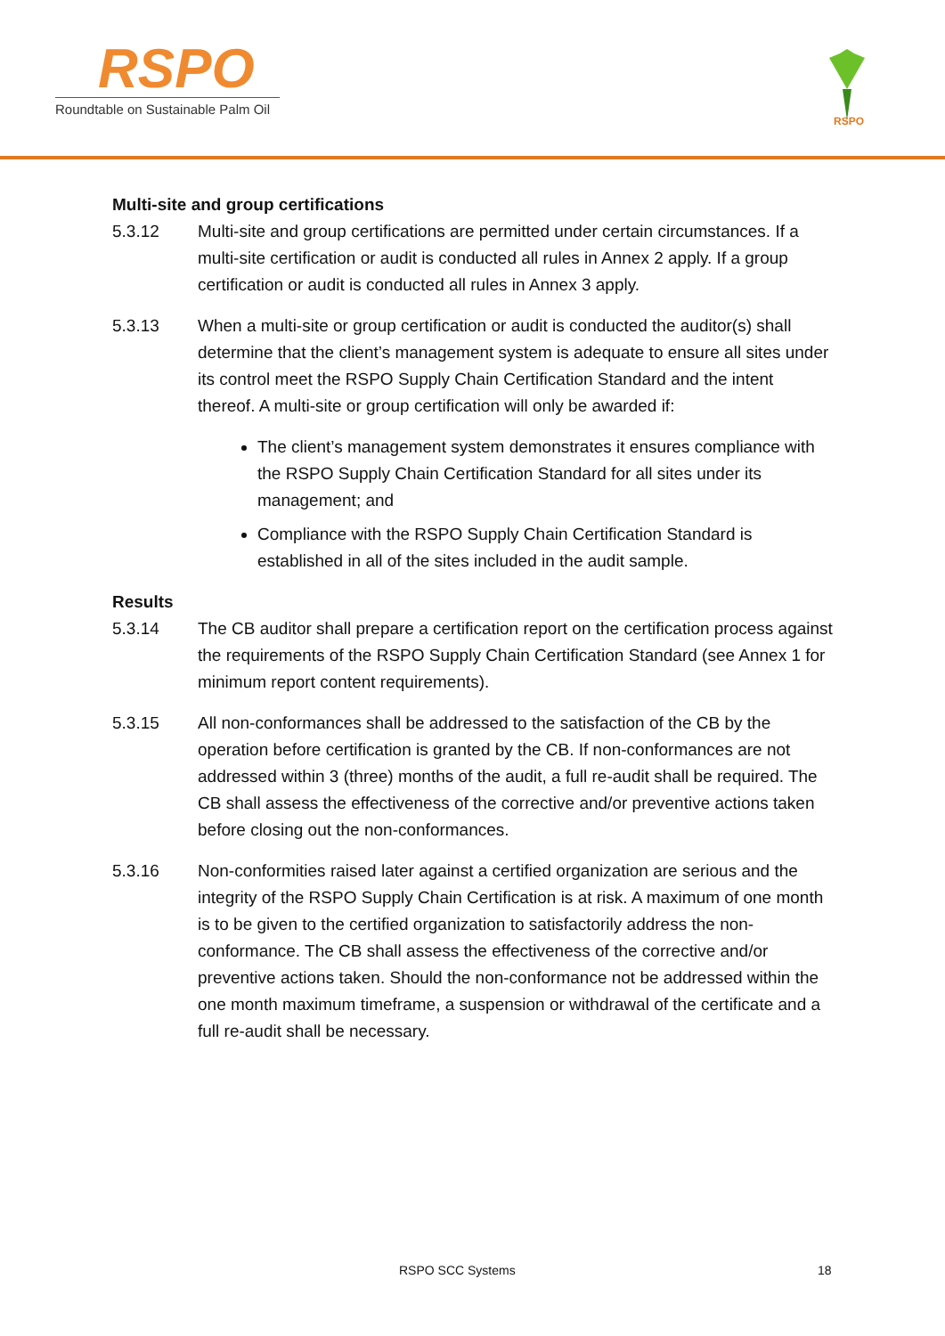RSPO
Roundtable on Sustainable Palm Oil
RSPO
Multi-site and group certifications
5.3.12 Multi-site and group certifications are permitted under certain circumstances. If a multi-site certification or audit is conducted all rules in Annex 2 apply. If a group certification or audit is conducted all rules in Annex 3 apply.
5.3.13 When a multi-site or group certification or audit is conducted the auditor(s) shall determine that the client’s management system is adequate to ensure all sites under its control meet the RSPO Supply Chain Certification Standard and the intent thereof. A multi-site or group certification will only be awarded if:
The client’s management system demonstrates it ensures compliance with the RSPO Supply Chain Certification Standard for all sites under its management; and
Compliance with the RSPO Supply Chain Certification Standard is established in all of the sites included in the audit sample.
Results
5.3.14 The CB auditor shall prepare a certification report on the certification process against the requirements of the RSPO Supply Chain Certification Standard (see Annex 1 for minimum report content requirements).
5.3.15 All non-conformances shall be addressed to the satisfaction of the CB by the operation before certification is granted by the CB. If non-conformances are not addressed within 3 (three) months of the audit, a full re-audit shall be required. The CB shall assess the effectiveness of the corrective and/or preventive actions taken before closing out the non-conformances.
5.3.16 Non-conformities raised later against a certified organization are serious and the integrity of the RSPO Supply Chain Certification is at risk. A maximum of one month is to be given to the certified organization to satisfactorily address the non-conformance. The CB shall assess the effectiveness of the corrective and/or preventive actions taken. Should the non-conformance not be addressed within the one month maximum timeframe, a suspension or withdrawal of the certificate and a full re-audit shall be necessary.
RSPO SCC Systems 18